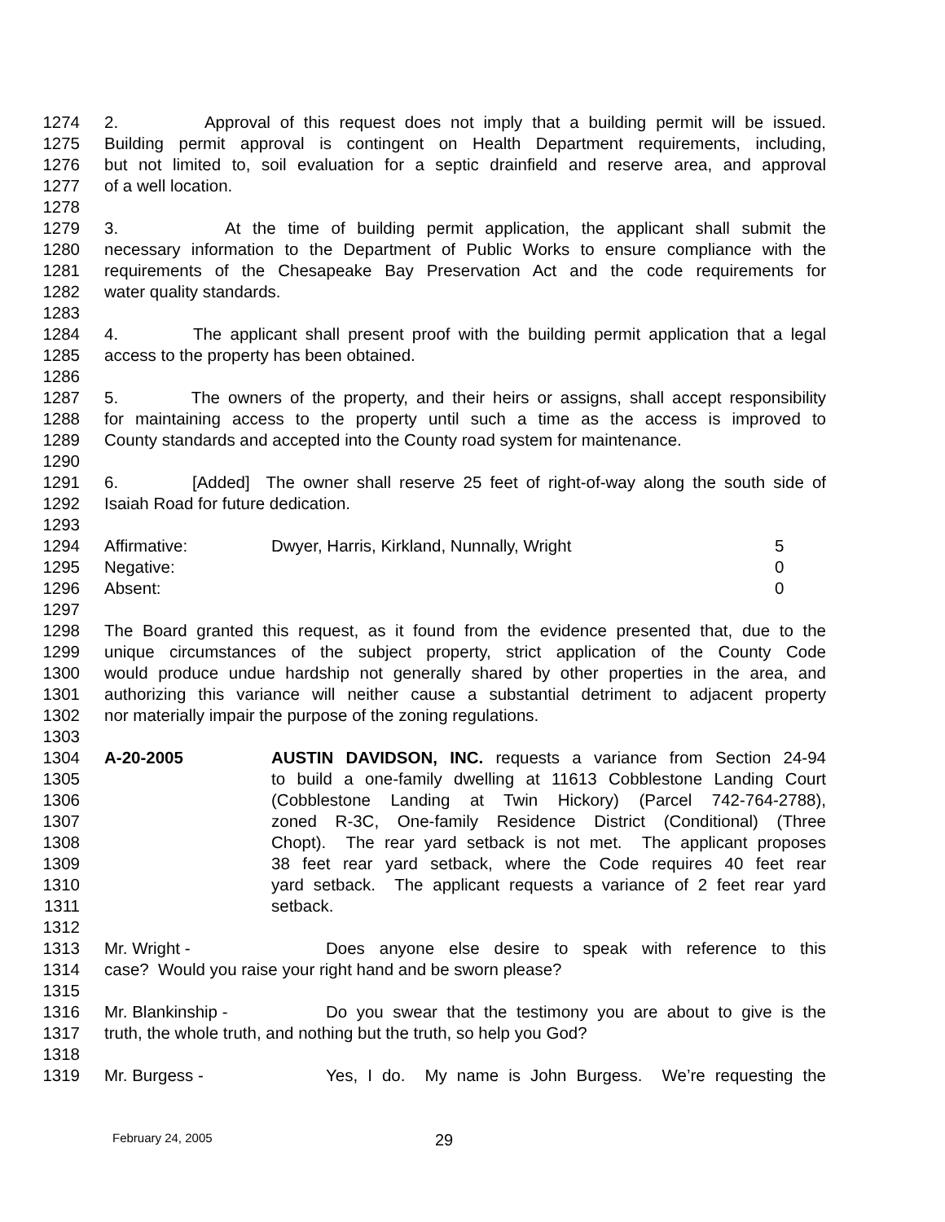1274 2. Approval of this request does not imply that a building permit will be issued.
1275 Building permit approval is contingent on Health Department requirements, including,
1276 but not limited to, soil evaluation for a septic drainfield and reserve area, and approval
1277 of a well location.
1278
1279 3. At the time of building permit application, the applicant shall submit the
1280 necessary information to the Department of Public Works to ensure compliance with the
1281 requirements of the Chesapeake Bay Preservation Act and the code requirements for
1282 water quality standards.
1283
1284 4. The applicant shall present proof with the building permit application that a legal
1285 access to the property has been obtained.
1286
1287 5. The owners of the property, and their heirs or assigns, shall accept responsibility
1288 for maintaining access to the property until such a time as the access is improved to
1289 County standards and accepted into the County road system for maintenance.
1290
1291 6. [Added] The owner shall reserve 25 feet of right-of-way along the south side of
1292 Isaiah Road for future dedication.
1293
1294 Affirmative: Dwyer, Harris, Kirkland, Nunnally, Wright 5
1295 Negative: 0
1296 Absent: 0
1297
1298 The Board granted this request, as it found from the evidence presented that, due to the
1299 unique circumstances of the subject property, strict application of the County Code
1300 would produce undue hardship not generally shared by other properties in the area, and
1301 authorizing this variance will neither cause a substantial detriment to adjacent property
1302 nor materially impair the purpose of the zoning regulations.
1303
1304 A-20-2005 AUSTIN DAVIDSON, INC. requests a variance from Section 24-94
1305 to build a one-family dwelling at 11613 Cobblestone Landing Court
1306 (Cobblestone Landing at Twin Hickory) (Parcel 742-764-2788),
1307 zoned R-3C, One-family Residence District (Conditional) (Three
1308 Chopt). The rear yard setback is not met. The applicant proposes
1309 38 feet rear yard setback, where the Code requires 40 feet rear
1310 yard setback. The applicant requests a variance of 2 feet rear yard
1311 setback.
1312
1313 Mr. Wright - Does anyone else desire to speak with reference to this
1314 case? Would you raise your right hand and be sworn please?
1315
1316 Mr. Blankinship - Do you swear that the testimony you are about to give is the
1317 truth, the whole truth, and nothing but the truth, so help you God?
1318
1319 Mr. Burgess - Yes, I do. My name is John Burgess. We’re requesting the
February 24, 2005 29